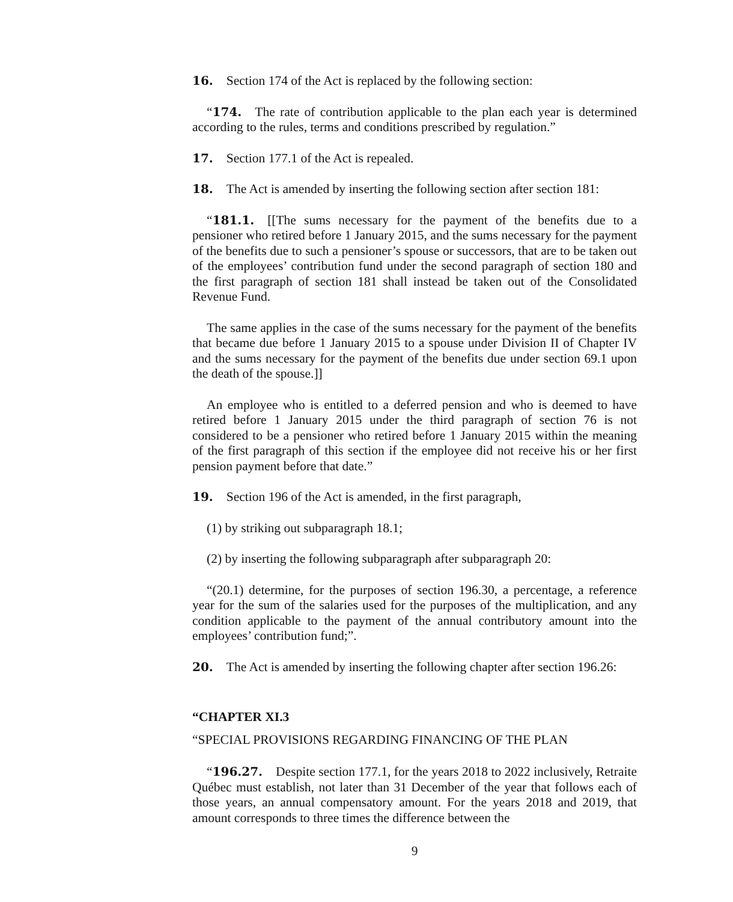16. Section 174 of the Act is replaced by the following section:
“174. The rate of contribution applicable to the plan each year is determined according to the rules, terms and conditions prescribed by regulation.”
17. Section 177.1 of the Act is repealed.
18. The Act is amended by inserting the following section after section 181:
“181.1. [[The sums necessary for the payment of the benefits due to a pensioner who retired before 1 January 2015, and the sums necessary for the payment of the benefits due to such a pensioner’s spouse or successors, that are to be taken out of the employees’ contribution fund under the second paragraph of section 180 and the first paragraph of section 181 shall instead be taken out of the Consolidated Revenue Fund.
The same applies in the case of the sums necessary for the payment of the benefits that became due before 1 January 2015 to a spouse under Division II of Chapter IV and the sums necessary for the payment of the benefits due under section 69.1 upon the death of the spouse.]]
An employee who is entitled to a deferred pension and who is deemed to have retired before 1 January 2015 under the third paragraph of section 76 is not considered to be a pensioner who retired before 1 January 2015 within the meaning of the first paragraph of this section if the employee did not receive his or her first pension payment before that date.”
19. Section 196 of the Act is amended, in the first paragraph,
(1) by striking out subparagraph 18.1;
(2) by inserting the following subparagraph after subparagraph 20:
“(20.1) determine, for the purposes of section 196.30, a percentage, a reference year for the sum of the salaries used for the purposes of the multiplication, and any condition applicable to the payment of the annual contributory amount into the employees’ contribution fund;”.
20. The Act is amended by inserting the following chapter after section 196.26:
“CHAPTER XI.3
“SPECIAL PROVISIONS REGARDING FINANCING OF THE PLAN
“196.27. Despite section 177.1, for the years 2018 to 2022 inclusively, Retraite Québec must establish, not later than 31 December of the year that follows each of those years, an annual compensatory amount. For the years 2018 and 2019, that amount corresponds to three times the difference between the
9